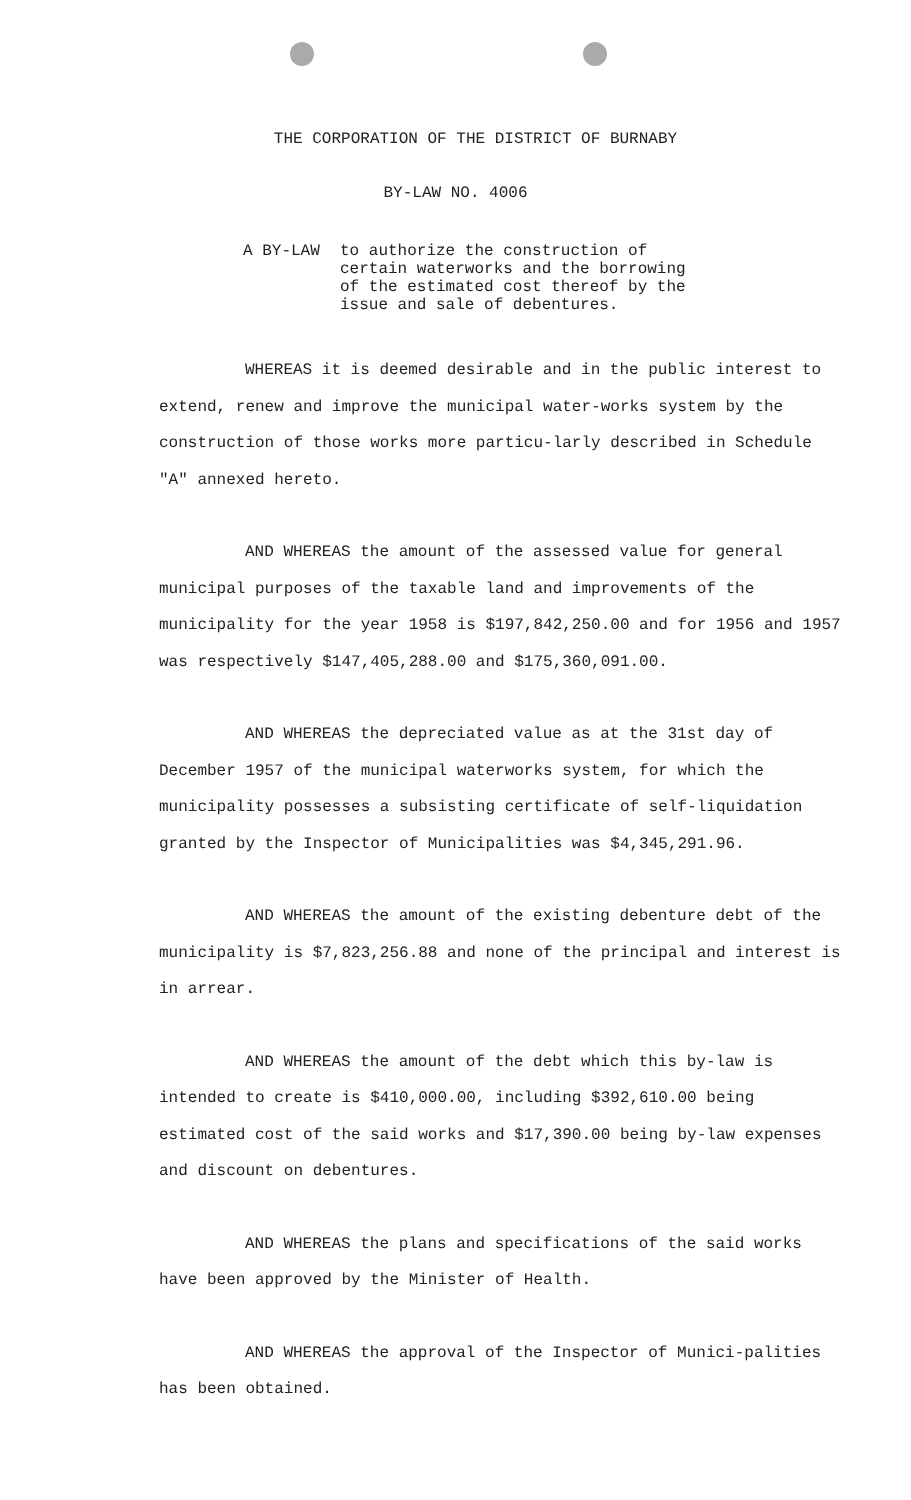THE CORPORATION OF THE DISTRICT OF BURNABY
BY-LAW NO. 4006
A BY-LAW to authorize the construction of
certain waterworks and the borrowing
of the estimated cost thereof by the
issue and sale of debentures.
WHEREAS it is deemed desirable and in the public interest to extend, renew and improve the municipal water-works system by the construction of those works more particu-larly described in Schedule "A" annexed hereto.
AND WHEREAS the amount of the assessed value for general municipal purposes of the taxable land and improvements of the municipality for the year 1958 is $197,842,250.00 and for 1956 and 1957 was respectively $147,405,288.00 and $175,360,091.00.
AND WHEREAS the depreciated value as at the 31st day of December 1957 of the municipal waterworks system, for which the municipality possesses a subsisting certificate of self-liquidation granted by the Inspector of Municipalities was $4,345,291.96.
AND WHEREAS the amount of the existing debenture debt of the municipality is $7,823,256.88 and none of the principal and interest is in arrear.
AND WHEREAS the amount of the debt which this by-law is intended to create is $410,000.00, including $392,610.00 being estimated cost of the said works and $17,390.00 being by-law expenses and discount on debentures.
AND WHEREAS the plans and specifications of the said works have been approved by the Minister of Health.
AND WHEREAS the approval of the Inspector of Munici-palities has been obtained.